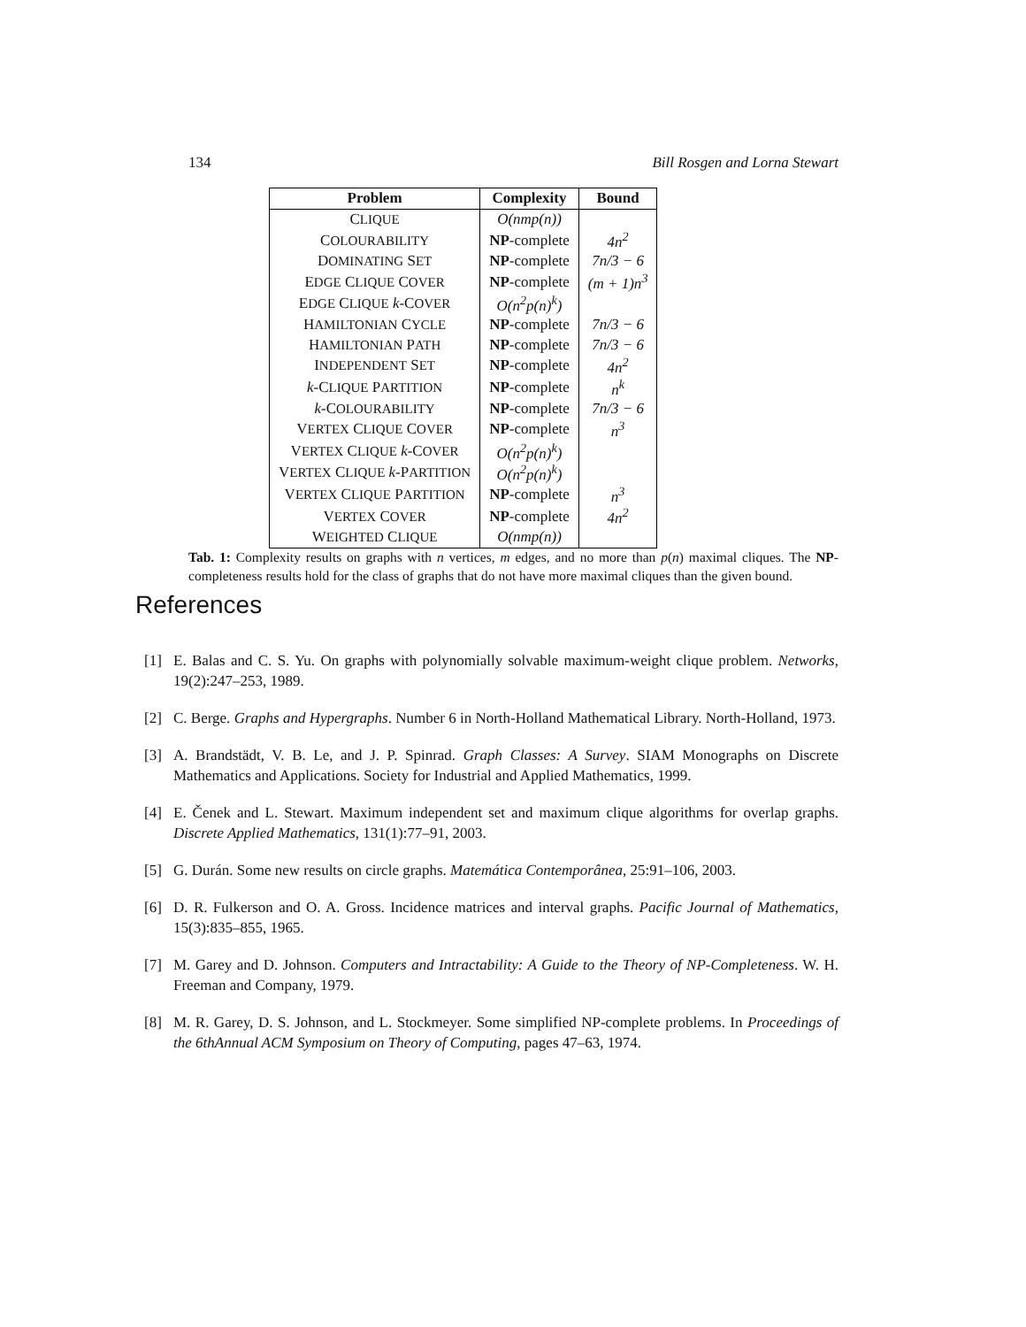134 Bill Rosgen and Lorna Stewart
| Problem | Complexity | Bound |
| --- | --- | --- |
| C LIQUE | O(nmp(n)) | |
| C OLOURABILITY | NP -complete | 4n<sup>2</sup> |
| D OMINATING S ET | NP -complete | 7n/3 − 6 |
| E DGE C LIQUE C OVER | NP -complete | (m + 1)n<sup>3</sup> |
| E DGE C LIQUE k -C OVER | O(n<sup>2</sup>p(n)<sup>k</sup>) | |
| H AMILTONIAN C YCLE | NP -complete | 7n/3 − 6 |
| H AMILTONIAN P ATH | NP -complete | 7n/3 − 6 |
| I NDEPENDENT S ET | NP -complete | 4n<sup>2</sup> |
| k -C LIQUE P ARTITION | NP -complete | n<sup>k</sup> |
| k -C OLOURABILITY | NP -complete | 7n/3 − 6 |
| V ERTEX C LIQUE C OVER | NP -complete | n<sup>3</sup> |
| V ERTEX C LIQUE k -C OVER | O(n<sup>2</sup>p(n)<sup>k</sup>) | |
| V ERTEX C LIQUE k -P ARTITION | O(n<sup>2</sup>p(n)<sup>k</sup>) | |
| V ERTEX C LIQUE P ARTITION | NP -complete | n<sup>3</sup> |
| V ERTEX C OVER | NP -complete | 4n<sup>2</sup> |
| W EIGHTED C LIQUE | O(nmp(n)) | |
Tab. 1: Complexity results on graphs with n vertices, m edges, and no more than p(n) maximal cliques. The NP-completeness results hold for the class of graphs that do not have more maximal cliques than the given bound.
References
[1] E. Balas and C. S. Yu. On graphs with polynomially solvable maximum-weight clique problem. Networks, 19(2):247–253, 1989.
[2] C. Berge. Graphs and Hypergraphs. Number 6 in North-Holland Mathematical Library. North-Holland, 1973.
[3] A. Brandstädt, V. B. Le, and J. P. Spinrad. Graph Classes: A Survey. SIAM Monographs on Discrete Mathematics and Applications. Society for Industrial and Applied Mathematics, 1999.
[4] E. Čenek and L. Stewart. Maximum independent set and maximum clique algorithms for overlap graphs. Discrete Applied Mathematics, 131(1):77–91, 2003.
[5] G. Durán. Some new results on circle graphs. Matemática Contemporânea, 25:91–106, 2003.
[6] D. R. Fulkerson and O. A. Gross. Incidence matrices and interval graphs. Pacific Journal of Mathematics, 15(3):835–855, 1965.
[7] M. Garey and D. Johnson. Computers and Intractability: A Guide to the Theory of NP-Completeness. W. H. Freeman and Company, 1979.
[8] M. R. Garey, D. S. Johnson, and L. Stockmeyer. Some simplified NP-complete problems. In Proceedings of the 6thAnnual ACM Symposium on Theory of Computing, pages 47–63, 1974.